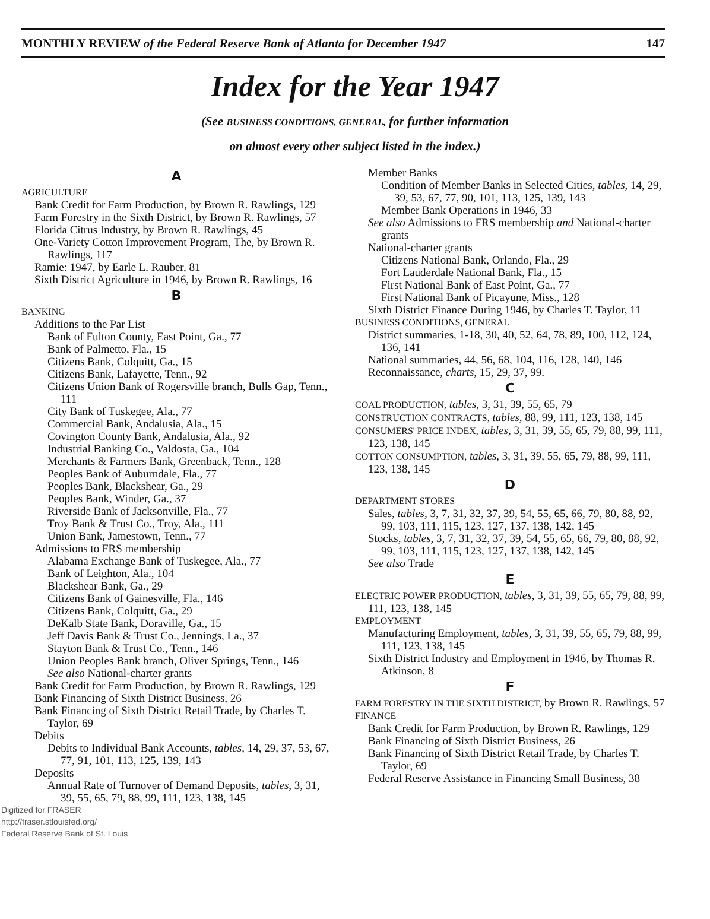MONTHLY REVIEW of the Federal Reserve Bank of Atlanta for December 1947 147
Index for the Year 1947
(See BUSINESS CONDITIONS, GENERAL, for further information
on almost every other subject listed in the index.)
A
AGRICULTURE
Bank Credit for Farm Production, by Brown R. Rawlings, 129
Farm Forestry in the Sixth District, by Brown R. Rawlings, 57
Florida Citrus Industry, by Brown R. Rawlings, 45
One-Variety Cotton Improvement Program, The, by Brown R. Rawlings, 117
Ramie: 1947, by Earle L. Rauber, 81
Sixth District Agriculture in 1946, by Brown R. Rawlings, 16
B
BANKING
Additions to the Par List
Bank of Fulton County, East Point, Ga., 77
Bank of Palmetto, Fla., 15
Citizens Bank, Colquitt, Ga., 15
Citizens Bank, Lafayette, Tenn., 92
Citizens Union Bank of Rogersville branch, Bulls Gap, Tenn., 111
City Bank of Tuskegee, Ala., 77
Commercial Bank, Andalusia, Ala., 15
Covington County Bank, Andalusia, Ala., 92
Industrial Banking Co., Valdosta, Ga., 104
Merchants & Farmers Bank, Greenback, Tenn., 128
Peoples Bank of Auburndale, Fla., 77
Peoples Bank, Blackshear, Ga., 29
Peoples Bank, Winder, Ga., 37
Riverside Bank of Jacksonville, Fla., 77
Troy Bank & Trust Co., Troy, Ala., 111
Union Bank, Jamestown, Tenn., 77
Admissions to FRS membership
Alabama Exchange Bank of Tuskegee, Ala., 77
Bank of Leighton, Ala., 104
Blackshear Bank, Ga., 29
Citizens Bank of Gainesville, Fla., 146
Citizens Bank, Colquitt, Ga., 29
DeKalb State Bank, Doraville, Ga., 15
Jeff Davis Bank & Trust Co., Jennings, La., 37
Stayton Bank & Trust Co., Tenn., 146
Union Peoples Bank branch, Oliver Springs, Tenn., 146
See also National-charter grants
Bank Credit for Farm Production, by Brown R. Rawlings, 129
Bank Financing of Sixth District Business, 26
Bank Financing of Sixth District Retail Trade, by Charles T. Taylor, 69
Debits
Debits to Individual Bank Accounts, tables, 14, 29, 37, 53, 67, 77, 91, 101, 113, 125, 139, 143
Deposits
Annual Rate of Turnover of Demand Deposits, tables, 3, 31, 39, 55, 65, 79, 88, 99, 111, 123, 138, 145
Member Banks
Condition of Member Banks in Selected Cities, tables, 14, 29, 39, 53, 67, 77, 90, 101, 113, 125, 139, 143
Member Bank Operations in 1946, 33
See also Admissions to FRS membership and National-charter grants
National-charter grants
Citizens National Bank, Orlando, Fla., 29
Fort Lauderdale National Bank, Fla., 15
First National Bank of East Point, Ga., 77
First National Bank of Picayune, Miss., 128
Sixth District Finance During 1946, by Charles T. Taylor, 11
BUSINESS CONDITIONS, GENERAL
District summaries, 1-18, 30, 40, 52, 64, 78, 89, 100, 112, 124, 136, 141
National summaries, 44, 56, 68, 104, 116, 128, 140, 146
Reconnaissance, charts, 15, 29, 37, 99.
C
COAL PRODUCTION, tables, 3, 31, 39, 55, 65, 79
CONSTRUCTION CONTRACTS, tables, 88, 99, 111, 123, 138, 145
CONSUMERS' PRICE INDEX, tables, 3, 31, 39, 55, 65, 79, 88, 99, 111, 123, 138, 145
COTTON CONSUMPTION, tables, 3, 31, 39, 55, 65, 79, 88, 99, 111, 123, 138, 145
D
DEPARTMENT STORES
Sales, tables, 3, 7, 31, 32, 37, 39, 54, 55, 65, 66, 79, 80, 88, 92, 99, 103, 111, 115, 123, 127, 137, 138, 142, 145
Stocks, tables, 3, 7, 31, 32, 37, 39, 54, 55, 65, 66, 79, 80, 88, 92, 99, 103, 111, 115, 123, 127, 137, 138, 142, 145
See also Trade
E
ELECTRIC POWER PRODUCTION, tables, 3, 31, 39, 55, 65, 79, 88, 99, 111, 123, 138, 145
EMPLOYMENT
Manufacturing Employment, tables, 3, 31, 39, 55, 65, 79, 88, 99, 111, 123, 138, 145
Sixth District Industry and Employment in 1946, by Thomas R. Atkinson, 8
F
FARM FORESTRY IN THE SIXTH DISTRICT, by Brown R. Rawlings, 57
FINANCE
Bank Credit for Farm Production, by Brown R. Rawlings, 129
Bank Financing of Sixth District Business, 26
Bank Financing of Sixth District Retail Trade, by Charles T. Taylor, 69
Federal Reserve Assistance in Financing Small Business, 38
Digitized for FRASER
http://fraser.stlouisfed.org/
Federal Reserve Bank of St. Louis